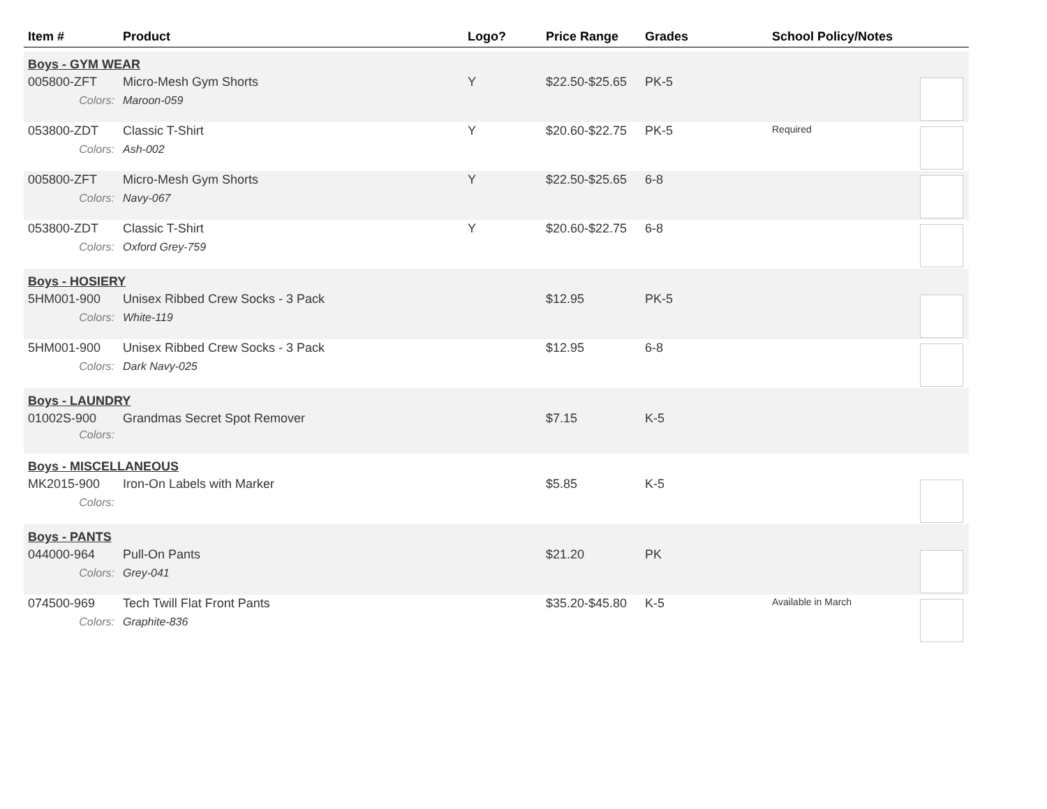| Item # | Product | Logo? | Price Range | Grades | School Policy/Notes | |
| --- | --- | --- | --- | --- | --- | --- |
| Boys - GYM WEAR | | | | | | |
| 005800-ZFT | Micro-Mesh Gym Shorts | Y | $22.50-$25.65 | PK-5 | | |
| Colors: | Maroon-059 | | | | | |
| 053800-ZDT | Classic T-Shirt | Y | $20.60-$22.75 | PK-5 | Required | |
| Colors: | Ash-002 | | | | | |
| 005800-ZFT | Micro-Mesh Gym Shorts | Y | $22.50-$25.65 | 6-8 | | |
| Colors: | Navy-067 | | | | | |
| 053800-ZDT | Classic T-Shirt | Y | $20.60-$22.75 | 6-8 | | |
| Colors: | Oxford Grey-759 | | | | | |
| Boys - HOSIERY | | | | | | |
| 5HM001-900 | Unisex Ribbed Crew Socks - 3 Pack | | $12.95 | PK-5 | | |
| Colors: | White-119 | | | | | |
| 5HM001-900 | Unisex Ribbed Crew Socks - 3 Pack | | $12.95 | 6-8 | | |
| Colors: | Dark Navy-025 | | | | | |
| Boys - LAUNDRY | | | | | | |
| 01002S-900 | Grandmas Secret Spot Remover | | $7.15 | K-5 | | |
| Colors: | | | | | | |
| Boys - MISCELLANEOUS | | | | | | |
| MK2015-900 | Iron-On Labels with Marker | | $5.85 | K-5 | | |
| Colors: | | | | | | |
| Boys - PANTS | | | | | | |
| 044000-964 | Pull-On Pants | | $21.20 | PK | | |
| Colors: | Grey-041 | | | | | |
| 074500-969 | Tech Twill Flat Front Pants | | $35.20-$45.80 | K-5 | Available in March | |
| Colors: | Graphite-836 | | | | | |